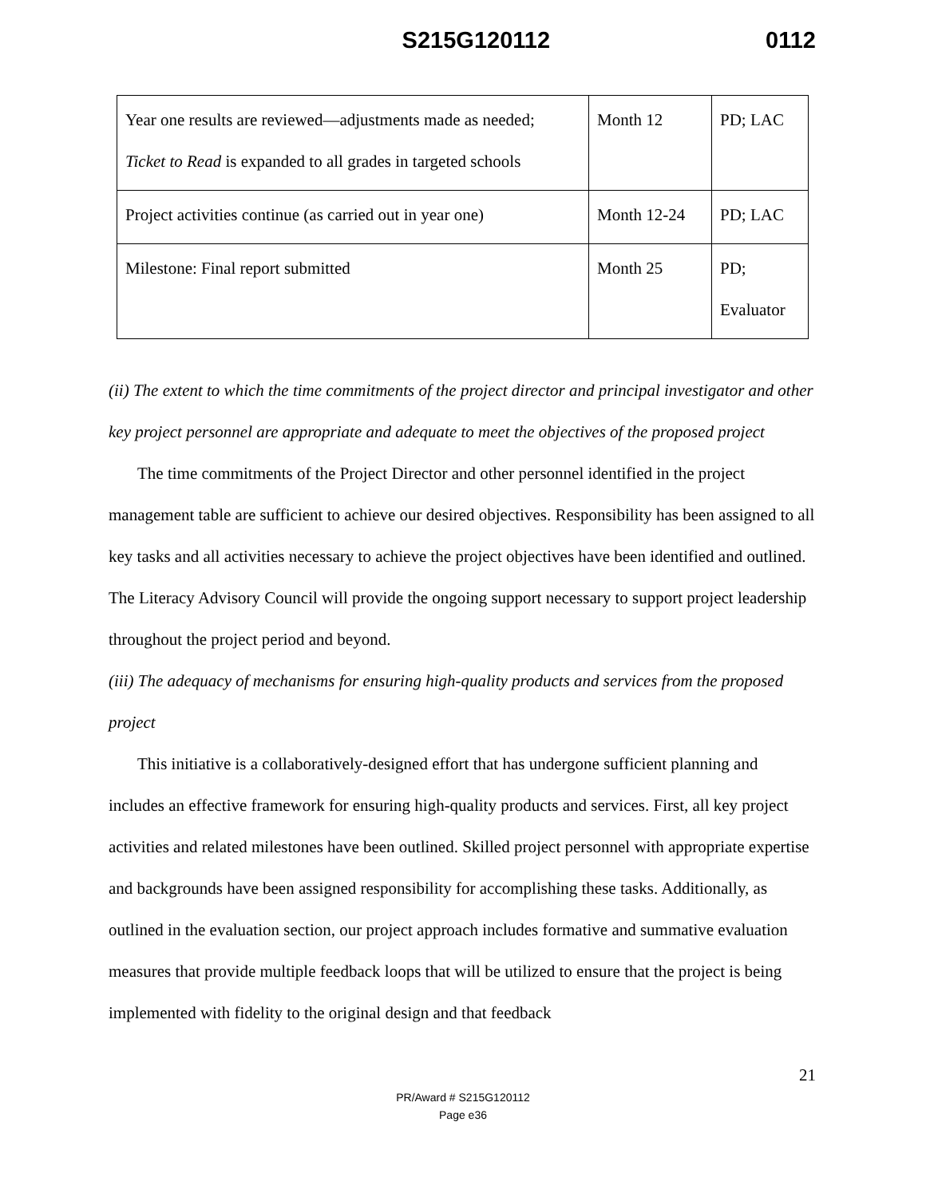S215G120112 0112
| Year one results are reviewed—adjustments made as needed; Ticket to Read is expanded to all grades in targeted schools | Month 12 | PD; LAC |
| Project activities continue (as carried out in year one) | Month 12-24 | PD; LAC |
| Milestone: Final report submitted | Month 25 | PD; Evaluator |
(ii) The extent to which the time commitments of the project director and principal investigator and other key project personnel are appropriate and adequate to meet the objectives of the proposed project
The time commitments of the Project Director and other personnel identified in the project management table are sufficient to achieve our desired objectives. Responsibility has been assigned to all key tasks and all activities necessary to achieve the project objectives have been identified and outlined. The Literacy Advisory Council will provide the ongoing support necessary to support project leadership throughout the project period and beyond.
(iii) The adequacy of mechanisms for ensuring high-quality products and services from the proposed project
This initiative is a collaboratively-designed effort that has undergone sufficient planning and includes an effective framework for ensuring high-quality products and services. First, all key project activities and related milestones have been outlined. Skilled project personnel with appropriate expertise and backgrounds have been assigned responsibility for accomplishing these tasks. Additionally, as outlined in the evaluation section, our project approach includes formative and summative evaluation measures that provide multiple feedback loops that will be utilized to ensure that the project is being implemented with fidelity to the original design and that feedback
21
PR/Award # S215G120112
Page e36